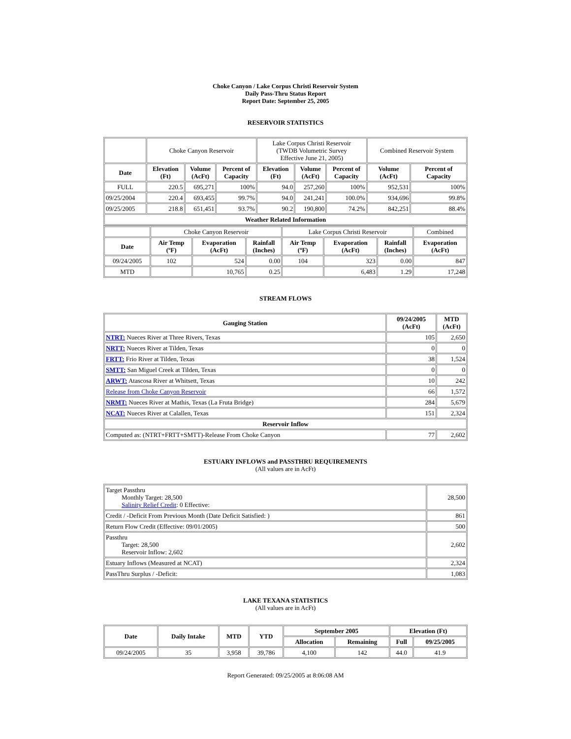Choke Canyon / Lake Corpus Christi Reservoir System
Daily Pass-Thru Status Report
Report Date: September 25, 2005
RESERVOIR STATISTICS
| | Choke Canyon Reservoir | | | Lake Corpus Christi Reservoir (TWDB Volumetric Survey Effective June 21, 2005) | | | Combined Reservoir System | |
| Date | Elevation (Ft) | Volume (AcFt) | Percent of Capacity | Elevation (Ft) | Volume (AcFt) | Percent of Capacity | Volume (AcFt) | Percent of Capacity |
| FULL | 220.5 | 695,271 | 100% | 94.0 | 257,260 | 100% | 952,531 | 100% |
| 09/25/2004 | 220.4 | 693,455 | 99.7% | 94.0 | 241,241 | 100.0% | 934,696 | 99.8% |
| 09/25/2005 | 218.8 | 651,451 | 93.7% | 90.2 | 190,800 | 74.2% | 842,251 | 88.4% |
| Weather Related Information | | | | | | | | |
| | Choke Canyon Reservoir | | | Lake Corpus Christi Reservoir | | | Combined |
| Date | Air Temp (ºF) | Evaporation (AcFt) | Rainfall (Inches) | Air Temp (ºF) | Evaporation (AcFt) | Rainfall (Inches) | Evaporation (AcFt) |
| 09/24/2005 | 102 | 524 | 0.00 | 104 | 323 | 0.00 | 847 |
| MTD | | 10,765 | 0.25 | | 6,483 | 1.29 | 17,248 |
STREAM FLOWS
| Gauging Station | 09/24/2005 (AcFt) | MTD (AcFt) |
| --- | --- | --- |
| NTRT: Nueces River at Three Rivers, Texas | 105 | 2,650 |
| NRTT: Nueces River at Tilden, Texas | 0 | 0 |
| FRTT: Frio River at Tilden, Texas | 38 | 1,524 |
| SMTT: San Miguel Creek at Tilden, Texas | 0 | 0 |
| ARWT: Atascosa River at Whitsett, Texas | 10 | 242 |
| Release from Choke Canyon Reservoir | 66 | 1,572 |
| NRMT: Nueces River at Mathis, Texas (La Fruta Bridge) | 284 | 5,679 |
| NCAT: Nueces River at Calallen, Texas | 151 | 2,324 |
| Reservoir Inflow | | |
| Computed as: (NTRT+FRTT+SMTT)-Release From Choke Canyon | 77 | 2,602 |
ESTUARY INFLOWS and PASSTHRU REQUIREMENTS
(All values are in AcFt)
| Target Passthru Monthly Target: 28,500 Salinity Relief Credit : 0 Effective: | 28,500 |
| Credit / -Deficit From Previous Month (Date Deficit Satisfied: ) | 861 |
| Return Flow Credit (Effective: 09/01/2005) | 500 |
| Passthru Target: 28,500 Reservoir Inflow: 2,602 | 2,602 |
| Estuary Inflows (Measured at NCAT) | 2,324 |
| PassThru Surplus / -Deficit: | 1,083 |
LAKE TEXANA STATISTICS
(All values are in AcFt)
| Date | Daily Intake | MTD | YTD | September 2005 | | Elevation (Ft) | |
| --- | --- | --- | --- | --- | --- | --- | --- |
| | | | | Allocation | Remaining | Full | 09/25/2005 |
| 09/24/2005 | 35 | 3,958 | 39,786 | 4,100 | 142 | 44.0 | 41.9 |
Report Generated: 09/25/2005 at 8:06:08 AM